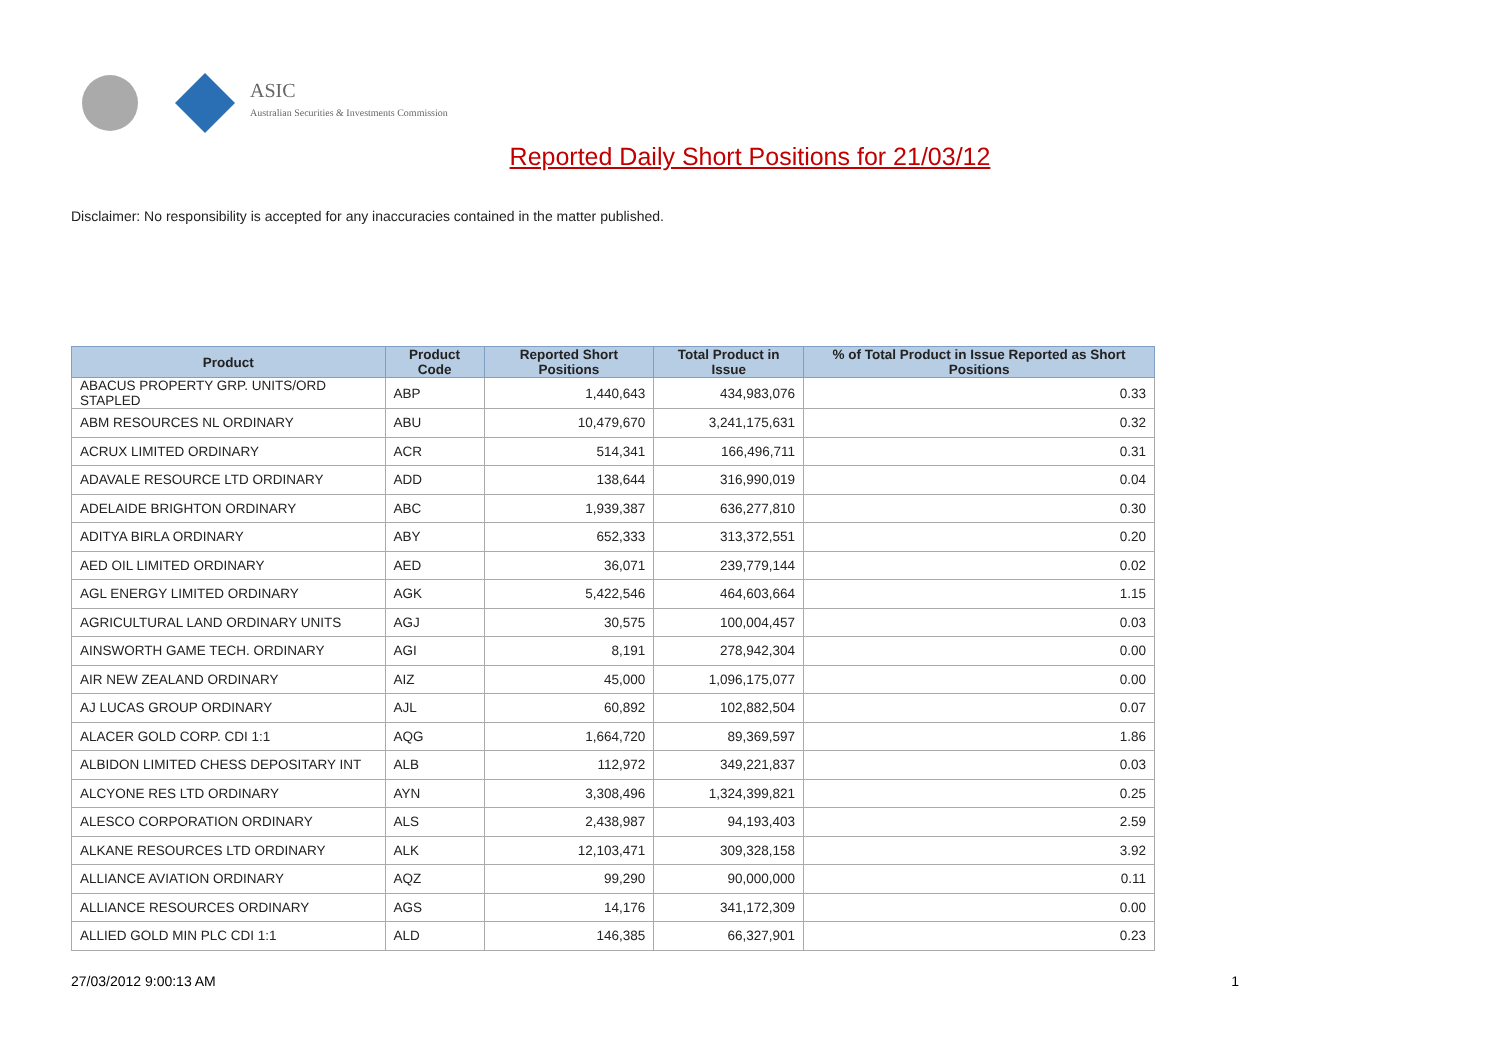ASIC
Australian Securities & Investments Commission
Reported Daily Short Positions for 21/03/12
Disclaimer: No responsibility is accepted for any inaccuracies contained in the matter published.
| Product | Product Code | Reported Short Positions | Total Product in Issue | % of Total Product in Issue Reported as Short Positions |
| --- | --- | --- | --- | --- |
| ABACUS PROPERTY GRP. UNITS/ORD STAPLED | ABP | 1,440,643 | 434,983,076 | 0.33 |
| ABM RESOURCES NL ORDINARY | ABU | 10,479,670 | 3,241,175,631 | 0.32 |
| ACRUX LIMITED ORDINARY | ACR | 514,341 | 166,496,711 | 0.31 |
| ADAVALE RESOURCE LTD ORDINARY | ADD | 138,644 | 316,990,019 | 0.04 |
| ADELAIDE BRIGHTON ORDINARY | ABC | 1,939,387 | 636,277,810 | 0.30 |
| ADITYA BIRLA ORDINARY | ABY | 652,333 | 313,372,551 | 0.20 |
| AED OIL LIMITED ORDINARY | AED | 36,071 | 239,779,144 | 0.02 |
| AGL ENERGY LIMITED ORDINARY | AGK | 5,422,546 | 464,603,664 | 1.15 |
| AGRICULTURAL LAND ORDINARY UNITS | AGJ | 30,575 | 100,004,457 | 0.03 |
| AINSWORTH GAME TECH. ORDINARY | AGI | 8,191 | 278,942,304 | 0.00 |
| AIR NEW ZEALAND ORDINARY | AIZ | 45,000 | 1,096,175,077 | 0.00 |
| AJ LUCAS GROUP ORDINARY | AJL | 60,892 | 102,882,504 | 0.07 |
| ALACER GOLD CORP. CDI 1:1 | AQG | 1,664,720 | 89,369,597 | 1.86 |
| ALBIDON LIMITED CHESS DEPOSITARY INT | ALB | 112,972 | 349,221,837 | 0.03 |
| ALCYONE RES LTD ORDINARY | AYN | 3,308,496 | 1,324,399,821 | 0.25 |
| ALESCO CORPORATION ORDINARY | ALS | 2,438,987 | 94,193,403 | 2.59 |
| ALKANE RESOURCES LTD ORDINARY | ALK | 12,103,471 | 309,328,158 | 3.92 |
| ALLIANCE AVIATION ORDINARY | AQZ | 99,290 | 90,000,000 | 0.11 |
| ALLIANCE RESOURCES ORDINARY | AGS | 14,176 | 341,172,309 | 0.00 |
| ALLIED GOLD MIN PLC CDI 1:1 | ALD | 146,385 | 66,327,901 | 0.23 |
27/03/2012 9:00:13 AM 1